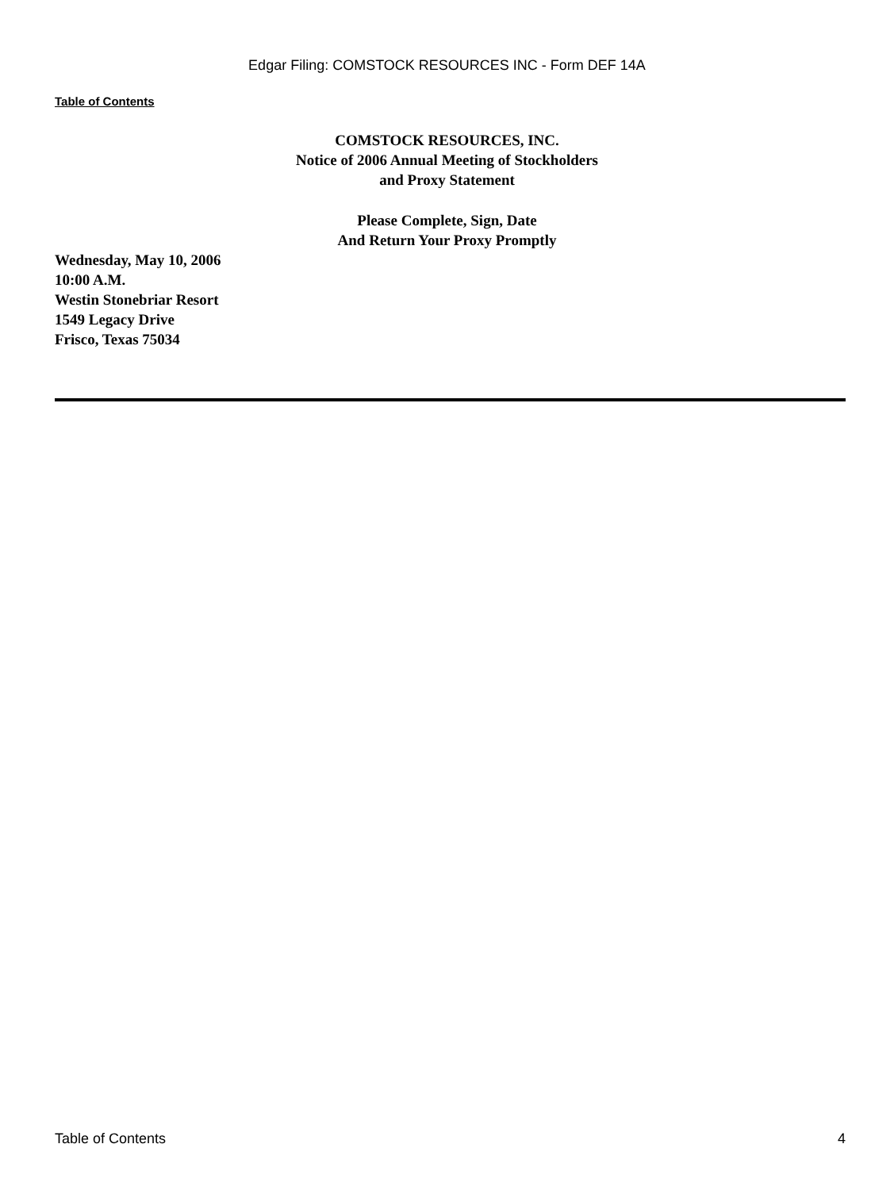Edgar Filing: COMSTOCK RESOURCES INC - Form DEF 14A
Table of Contents
COMSTOCK RESOURCES, INC.
Notice of 2006 Annual Meeting of Stockholders
and Proxy Statement
Please Complete, Sign, Date
And Return Your Proxy Promptly
Wednesday, May 10, 2006
10:00 A.M.
Westin Stonebriar Resort
1549 Legacy Drive
Frisco, Texas 75034
Table of Contents 4